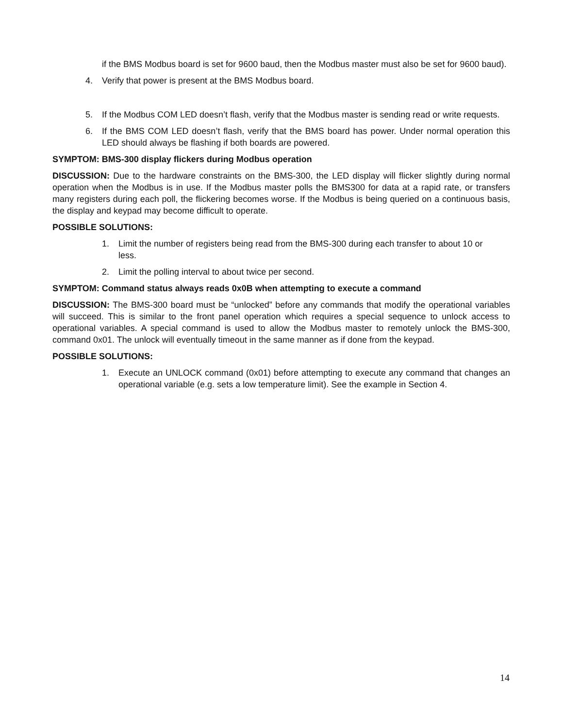if the BMS Modbus board is set for 9600 baud, then the Modbus master must also be set for 9600 baud).
4. Verify that power is present at the BMS Modbus board.
5. If the Modbus COM LED doesn’t flash, verify that the Modbus master is sending read or write requests.
6. If the BMS COM LED doesn’t flash, verify that the BMS board has power. Under normal operation this LED should always be flashing if both boards are powered.
SYMPTOM: BMS-300 display flickers during Modbus operation
DISCUSSION: Due to the hardware constraints on the BMS-300, the LED display will flicker slightly during normal operation when the Modbus is in use. If the Modbus master polls the BMS300 for data at a rapid rate, or transfers many registers during each poll, the flickering becomes worse. If the Modbus is being queried on a continuous basis, the display and keypad may become difficult to operate.
POSSIBLE SOLUTIONS:
1. Limit the number of registers being read from the BMS-300 during each transfer to about 10 or less.
2. Limit the polling interval to about twice per second.
SYMPTOM: Command status always reads 0x0B when attempting to execute a command
DISCUSSION: The BMS-300 board must be “unlocked” before any commands that modify the operational variables will succeed. This is similar to the front panel operation which requires a special sequence to unlock access to operational variables. A special command is used to allow the Modbus master to remotely unlock the BMS-300, command 0x01. The unlock will eventually timeout in the same manner as if done from the keypad.
POSSIBLE SOLUTIONS:
1. Execute an UNLOCK command (0x01) before attempting to execute any command that changes an operational variable (e.g. sets a low temperature limit). See the example in Section 4.
14